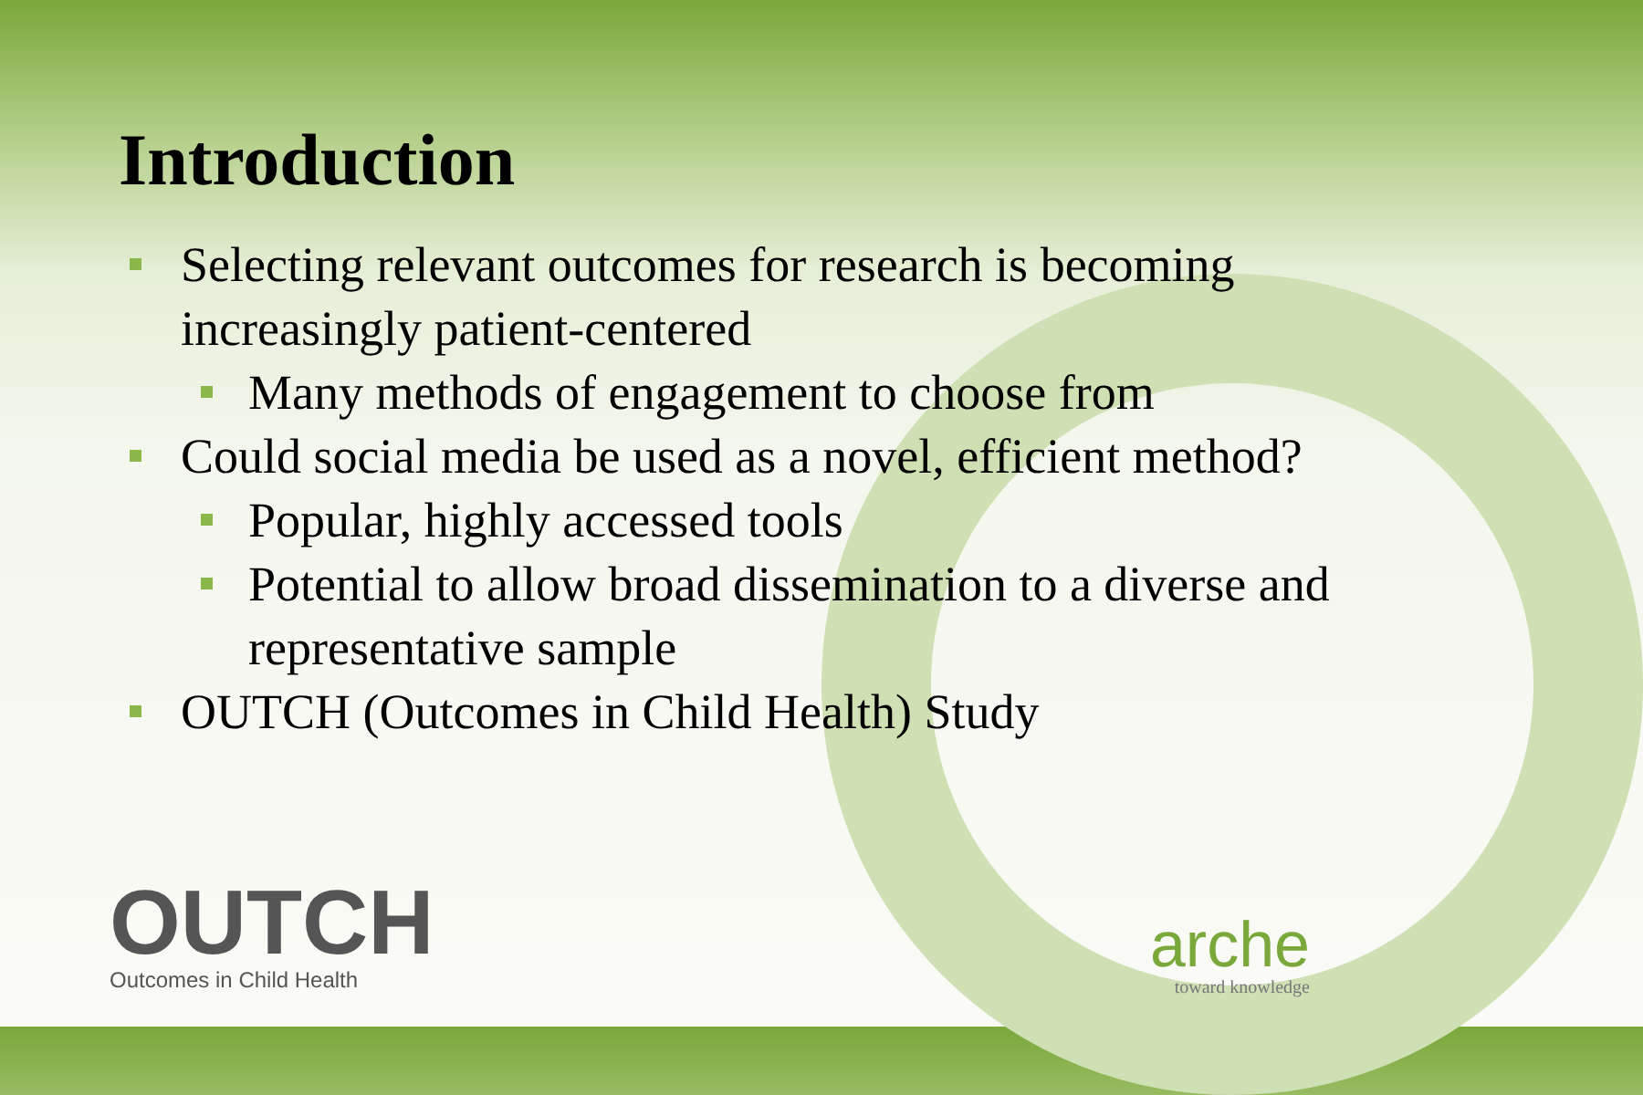Introduction
Selecting relevant outcomes for research is becoming increasingly patient-centered
Many methods of engagement to choose from
Could social media be used as a novel, efficient method?
Popular, highly accessed tools
Potential to allow broad dissemination to a diverse and representative sample
OUTCH (Outcomes in Child Health) Study
OUTCH
Outcomes in Child Health
arche
toward knowledge